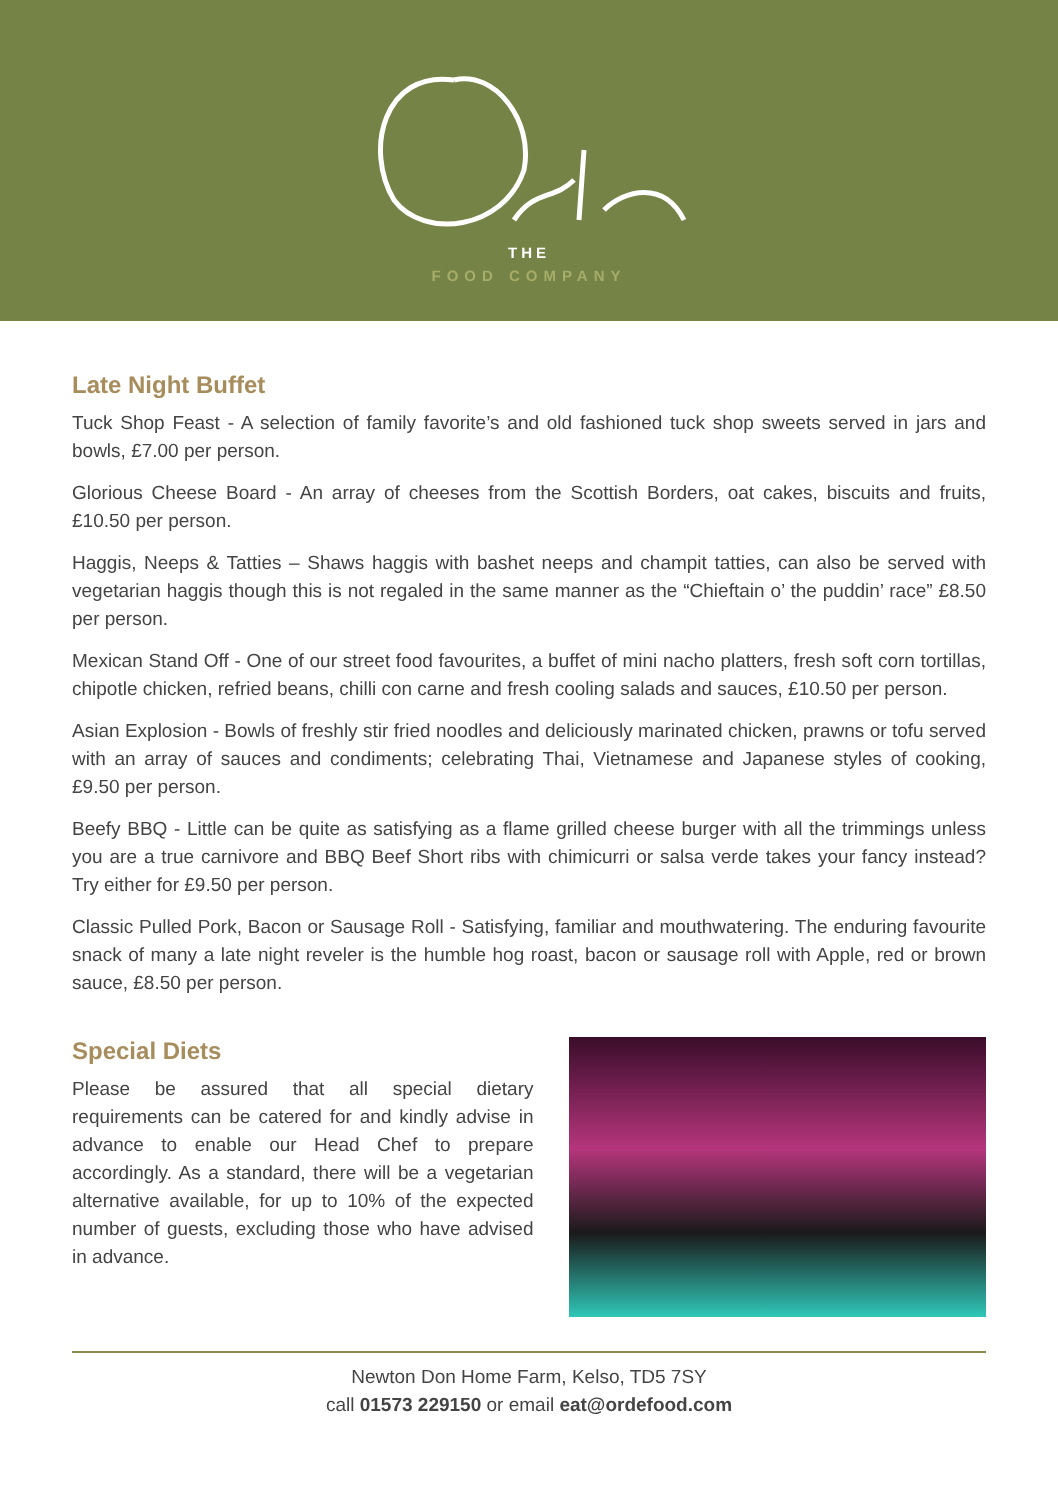THE
FOOD COMPANY
Late Night Buffet
Tuck Shop Feast - A selection of family favorite’s and old fashioned tuck shop sweets served in jars and bowls, £7.00 per person.
Glorious Cheese Board - An array of cheeses from the Scottish Borders, oat cakes, biscuits and fruits, £10.50 per person.
Haggis, Neeps & Tatties – Shaws haggis with bashet neeps and champit tatties, can also be served with vegetarian haggis though this is not regaled in the same manner as the “Chieftain o’ the puddin’ race” £8.50 per person.
Mexican Stand Off - One of our street food favourites, a buffet of mini nacho platters, fresh soft corn tortillas, chipotle chicken, refried beans, chilli con carne and fresh cooling salads and sauces, £10.50 per person.
Asian Explosion - Bowls of freshly stir fried noodles and deliciously marinated chicken, prawns or tofu served with an array of sauces and condiments; celebrating Thai, Vietnamese and Japanese styles of cooking, £9.50 per person.
Beefy BBQ - Little can be quite as satisfying as a flame grilled cheese burger with all the trimmings unless you are a true carnivore and BBQ Beef Short ribs with chimicurri or salsa verde takes your fancy instead? Try either for £9.50 per person.
Classic Pulled Pork, Bacon or Sausage Roll - Satisfying, familiar and mouthwatering. The enduring favourite snack of many a late night reveler is the humble hog roast, bacon or sausage roll with Apple, red or brown sauce, £8.50 per person.
Special Diets
Please be assured that all special dietary requirements can be catered for and kindly advise in advance to enable our Head Chef to prepare accordingly. As a standard, there will be a vegetarian alternative available, for up to 10% of the expected number of guests, excluding those who have advised in advance.
Newton Don Home Farm, Kelso, TD5 7SY
call 01573 229150 or email eat@ordefood.com